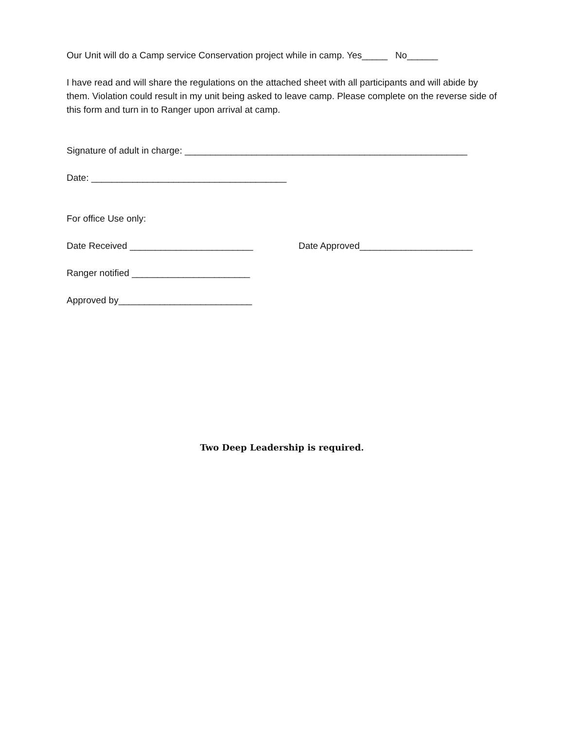Our Unit will do a Camp service Conservation project while in camp. Yes_____ No______
I have read and will share the regulations on the attached sheet with all participants and will abide by them. Violation could result in my unit being asked to leave camp. Please complete on the reverse side of this form and turn in to Ranger upon arrival at camp.
Signature of adult in charge: _______________________________________________________
Date: ______________________________________
For office Use only:
Date Received ________________________ Date Approved______________________
Ranger notified _______________________
Approved by__________________________
Two Deep Leadership is required.